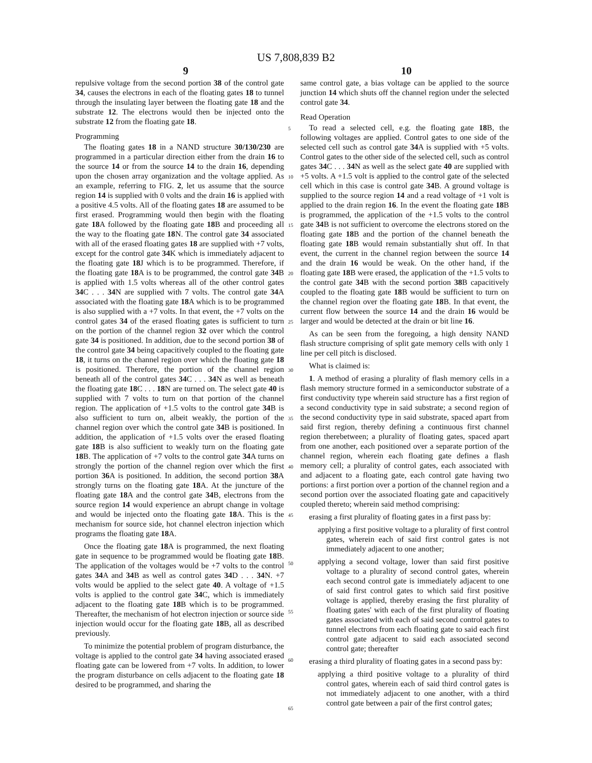US 7,808,839 B2
9 10
repulsive voltage from the second portion 38 of the control gate 34, causes the electrons in each of the floating gates 18 to tunnel through the insulating layer between the floating gate 18 and the substrate 12. The electrons would then be injected onto the substrate 12 from the floating gate 18.
Programming
The floating gates 18 in a NAND structure 30/130/230 are programmed in a particular direction either from the drain 16 to the source 14 or from the source 14 to the drain 16, depending upon the chosen array organization and the voltage applied. As an example, referring to FIG. 2, let us assume that the source region 14 is supplied with 0 volts and the drain 16 is applied with a positive 4.5 volts. All of the floating gates 18 are assumed to be first erased. Programming would then begin with the floating gate 18 A followed by the floating gate 18 B and proceeding all the way to the floating gate 18 N. The control gate 34 associated with all of the erased floating gates 18 are supplied with +7 volts, except for the control gate 34 K which is immediately adjacent to the floating gate 18 J which is to be programmed. Therefore, if the floating gate 18 A is to be programmed, the control gate 34 B is applied with 1.5 volts whereas all of the other control gates 34 C . . . 34 N are supplied with 7 volts. The control gate 34 A associated with the floating gate 18 A which is to be programmed is also supplied with a +7 volts. In that event, the +7 volts on the control gates 34 of the erased floating gates is sufficient to turn on the portion of the channel region 32 over which the control gate 34 is positioned. In addition, due to the second portion 38 of the control gate 34 being capacitively coupled to the floating gate 18, it turns on the channel region over which the floating gate 18 is positioned. Therefore, the portion of the channel region beneath all of the control gates 34 C . . . 34 N as well as beneath the floating gate 18 C . . . 18 N are turned on. The select gate 40 is supplied with 7 volts to turn on that portion of the channel region. The application of +1.5 volts to the control gate 34 B is also sufficient to turn on, albeit weakly, the portion of the channel region over which the control gate 34 B is positioned. In addition, the application of +1.5 volts over the erased floating gate 18 B is also sufficient to weakly turn on the floating gate 18 B. The application of +7 volts to the control gate 34 A turns on strongly the portion of the channel region over which the first portion 36 A is positioned. In addition, the second portion 38 A strongly turns on the floating gate 18 A. At the juncture of the floating gate 18 A and the control gate 34 B, electrons from the source region 14 would experience an abrupt change in voltage and would be injected onto the floating gate 18 A. This is the mechanism for source side, hot channel electron injection which programs the floating gate 18 A.
Once the floating gate 18 A is programmed, the next floating gate in sequence to be programmed would be floating gate 18 B. The application of the voltages would be +7 volts to the control gates 34 A and 34 B as well as control gates 34 D . . . 34 N. +7 volts would be applied to the select gate 40. A voltage of +1.5 volts is applied to the control gate 34 C, which is immediately adjacent to the floating gate 18 B which is to be programmed. Thereafter, the mechanism of hot electron injection or source side injection would occur for the floating gate 18 B, all as described previously.
To minimize the potential problem of program disturbance, the voltage is applied to the control gate 34 having associated erased floating gate can be lowered from +7 volts. In addition, to lower the program disturbance on cells adjacent to the floating gate 18 desired to be programmed, and sharing the
5
10
15
20
25
30
35
40
45
50
55
60
65
same control gate, a bias voltage can be applied to the source junction 14 which shuts off the channel region under the selected control gate 34.
Read Operation
To read a selected cell, e.g. the floating gate 18 B, the following voltages are applied. Control gates to one side of the selected cell such as control gate 34 A is supplied with +5 volts. Control gates to the other side of the selected cell, such as control gates 34 C . . . 34 N as well as the select gate 40 are supplied with +5 volts. A +1.5 volt is applied to the control gate of the selected cell which in this case is control gate 34 B. A ground voltage is supplied to the source region 14 and a read voltage of +1 volt is applied to the drain region 16. In the event the floating gate 18 B is programmed, the application of the +1.5 volts to the control gate 34 B is not sufficient to overcome the electrons stored on the floating gate 18 B and the portion of the channel beneath the floating gate 18 B would remain substantially shut off. In that event, the current in the channel region between the source 14 and the drain 16 would be weak. On the other hand, if the floating gate 18 B were erased, the application of the +1.5 volts to the control gate 34 B with the second portion 38 B capacitively coupled to the floating gate 18 B would be sufficient to turn on the channel region over the floating gate 18 B. In that event, the current flow between the source 14 and the drain 16 would be larger and would be detected at the drain or bit line 16.
As can be seen from the foregoing, a high density NAND flash structure comprising of split gate memory cells with only 1 line per cell pitch is disclosed.
What is claimed is:
1. A method of erasing a plurality of flash memory cells in a flash memory structure formed in a semiconductor substrate of a first conductivity type wherein said structure has a first region of a second conductivity type in said substrate; a second region of the second conductivity type in said substrate, spaced apart from said first region, thereby defining a continuous first channel region therebetween; a plurality of floating gates, spaced apart from one another, each positioned over a separate portion of the channel region, wherein each floating gate defines a flash memory cell; a plurality of control gates, each associated with and adjacent to a floating gate, each control gate having two portions: a first portion over a portion of the channel region and a second portion over the associated floating gate and capacitively coupled thereto; wherein said method comprising:
erasing a first plurality of floating gates in a first pass by:
applying a first positive voltage to a plurality of first control gates, wherein each of said first control gates is not immediately adjacent to one another;
applying a second voltage, lower than said first positive voltage to a plurality of second control gates, wherein each second control gate is immediately adjacent to one of said first control gates to which said first positive voltage is applied, thereby erasing the first plurality of floating gates' with each of the first plurality of floating gates associated with each of said second control gates to tunnel electrons from each floating gate to said each first control gate adjacent to said each associated second control gate; thereafter
erasing a third plurality of floating gates in a second pass by:
applying a third positive voltage to a plurality of third control gates, wherein each of said third control gates is not immediately adjacent to one another, with a third control gate between a pair of the first control gates;